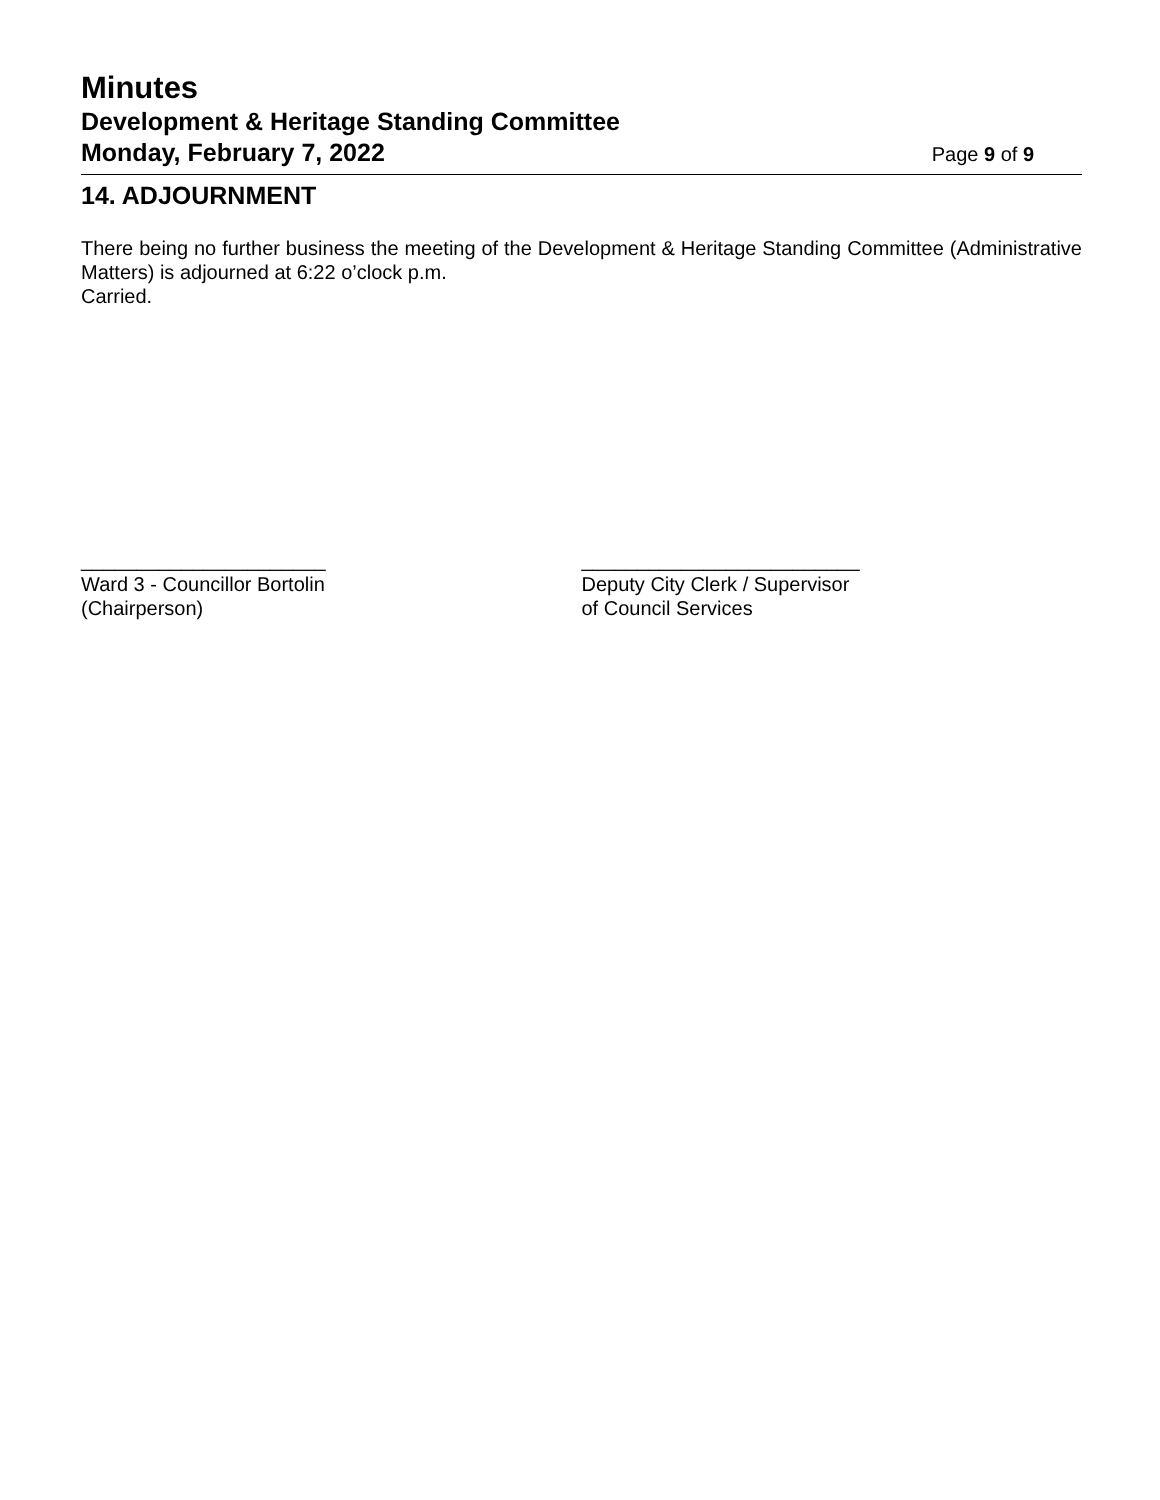Minutes
Development & Heritage Standing Committee
Monday, February 7, 2022 Page 9 of 9
14. ADJOURNMENT
There being no further business the meeting of the Development & Heritage Standing Committee (Administrative Matters) is adjourned at 6:22 o’clock p.m.
Carried.
______________________
Ward 3 - Councillor Bortolin
(Chairperson)
_________________________
Deputy City Clerk / Supervisor
of Council Services